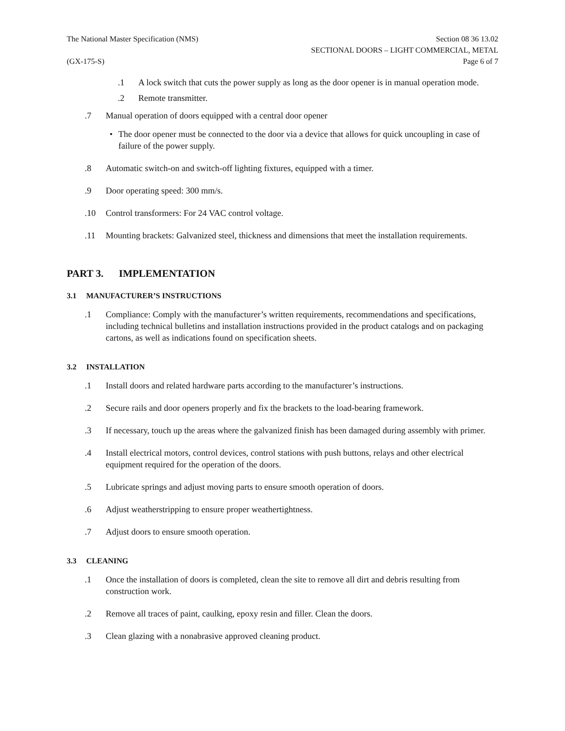The National Master Specification (NMS)
(GX-175-S)
Section 08 36 13.02
SECTIONAL DOORS – LIGHT COMMERCIAL, METAL
Page 6 of 7
.1 A lock switch that cuts the power supply as long as the door opener is in manual operation mode.
.2 Remote transmitter.
.7 Manual operation of doors equipped with a central door opener
• The door opener must be connected to the door via a device that allows for quick uncoupling in case of failure of the power supply.
.8 Automatic switch-on and switch-off lighting fixtures, equipped with a timer.
.9 Door operating speed: 300 mm/s.
.10 Control transformers: For 24 VAC control voltage.
.11 Mounting brackets: Galvanized steel, thickness and dimensions that meet the installation requirements.
PART 3. IMPLEMENTATION
3.1 MANUFACTURER’S INSTRUCTIONS
.1 Compliance: Comply with the manufacturer’s written requirements, recommendations and specifications, including technical bulletins and installation instructions provided in the product catalogs and on packaging cartons, as well as indications found on specification sheets.
3.2 INSTALLATION
.1 Install doors and related hardware parts according to the manufacturer’s instructions.
.2 Secure rails and door openers properly and fix the brackets to the load-bearing framework.
.3 If necessary, touch up the areas where the galvanized finish has been damaged during assembly with primer.
.4 Install electrical motors, control devices, control stations with push buttons, relays and other electrical equipment required for the operation of the doors.
.5 Lubricate springs and adjust moving parts to ensure smooth operation of doors.
.6 Adjust weatherstripping to ensure proper weathertightness.
.7 Adjust doors to ensure smooth operation.
3.3 CLEANING
.1 Once the installation of doors is completed, clean the site to remove all dirt and debris resulting from construction work.
.2 Remove all traces of paint, caulking, epoxy resin and filler. Clean the doors.
.3 Clean glazing with a nonabrasive approved cleaning product.